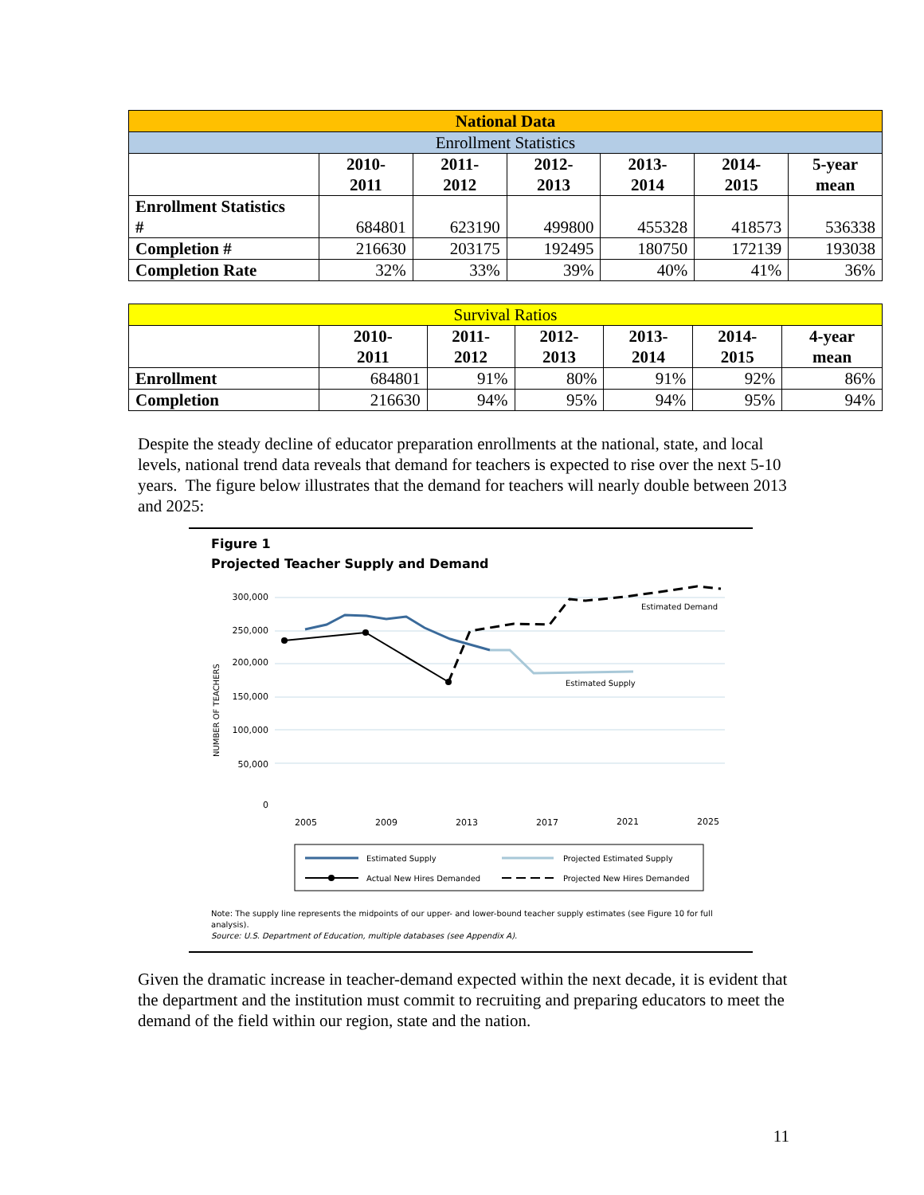| National Data | | | | | | |
| Enrollment Statistics | | | | | | |
| | 2010- 2011 | 2011- 2012 | 2012- 2013 | 2013- 2014 | 2014- 2015 | 5-year mean |
| Enrollment Statistics # | 684801 | 623190 | 499800 | 455328 | 418573 | 536338 |
| Completion # | 216630 | 203175 | 192495 | 180750 | 172139 | 193038 |
| Completion Rate | 32% | 33% | 39% | 40% | 41% | 36% |
| Survival Ratios | | | | | | |
| | 2010- 2011 | 2011- 2012 | 2012- 2013 | 2013- 2014 | 2014- 2015 | 4-year mean |
| Enrollment | 684801 | 91% | 80% | 91% | 92% | 86% |
| Completion | 216630 | 94% | 95% | 94% | 95% | 94% |
Despite the steady decline of educator preparation enrollments at the national, state, and local levels, national trend data reveals that demand for teachers is expected to rise over the next 5-10 years. The figure below illustrates that the demand for teachers will nearly double between 2013 and 2025:
Figure 1
Projected Teacher Supply and Demand
NUMBER OF TEACHERS
300,000
250,000
200,000
150,000
100,000
50,000
0
2005
2009
2013
2017
2021
2025
Estimated Demand
Estimated Supply
Estimated Supply
Projected Estimated Supply
Actual New Hires Demanded
Projected New Hires Demanded
Note: The supply line represents the midpoints of our upper- and lower-bound teacher supply estimates (see Figure 10 for full analysis).
Source: U.S. Department of Education, multiple databases (see Appendix A).
Given the dramatic increase in teacher-demand expected within the next decade, it is evident that the department and the institution must commit to recruiting and preparing educators to meet the demand of the field within our region, state and the nation.
11